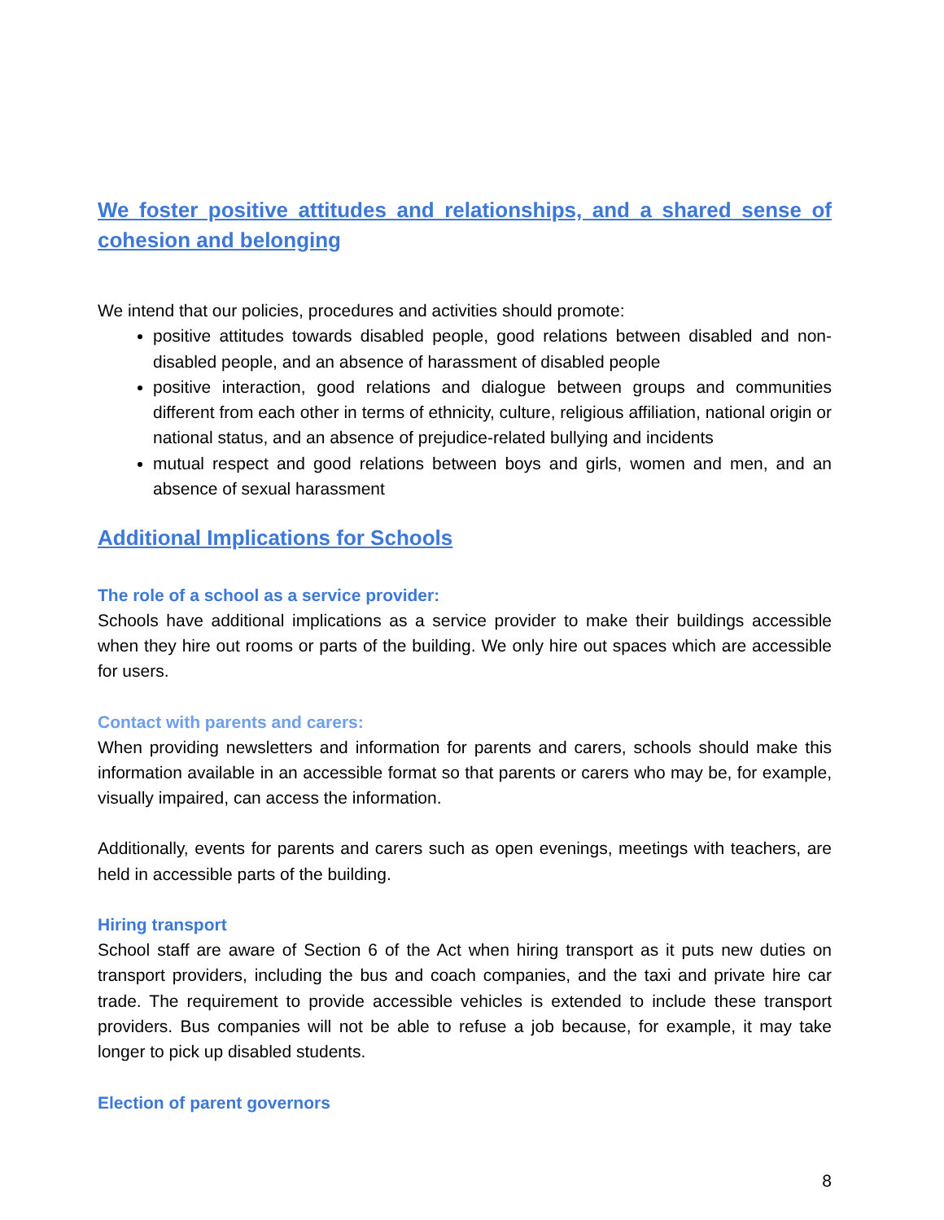We foster positive attitudes and relationships, and a shared sense of cohesion and belonging
We intend that our policies, procedures and activities should promote:
positive attitudes towards disabled people, good relations between disabled and non-disabled people, and an absence of harassment of disabled people
positive interaction, good relations and dialogue between groups and communities different from each other in terms of ethnicity, culture, religious affiliation, national origin or national status, and an absence of prejudice-related bullying and incidents
mutual respect and good relations between boys and girls, women and men, and an absence of sexual harassment
Additional Implications for Schools
The role of a school as a service provider:
Schools have additional implications as a service provider to make their buildings accessible when they hire out rooms or parts of the building. We only hire out spaces which are accessible for users.
Contact with parents and carers:
When providing newsletters and information for parents and carers, schools should make this information available in an accessible format so that parents or carers who may be, for example, visually impaired, can access the information.
Additionally, events for parents and carers such as open evenings, meetings with teachers, are held in accessible parts of the building.
Hiring transport
School staff are aware of Section 6 of the Act when hiring transport as it puts new duties on transport providers, including the bus and coach companies, and the taxi and private hire car trade. The requirement to provide accessible vehicles is extended to include these transport providers. Bus companies will not be able to refuse a job because, for example, it may take longer to pick up disabled students.
Election of parent governors
8